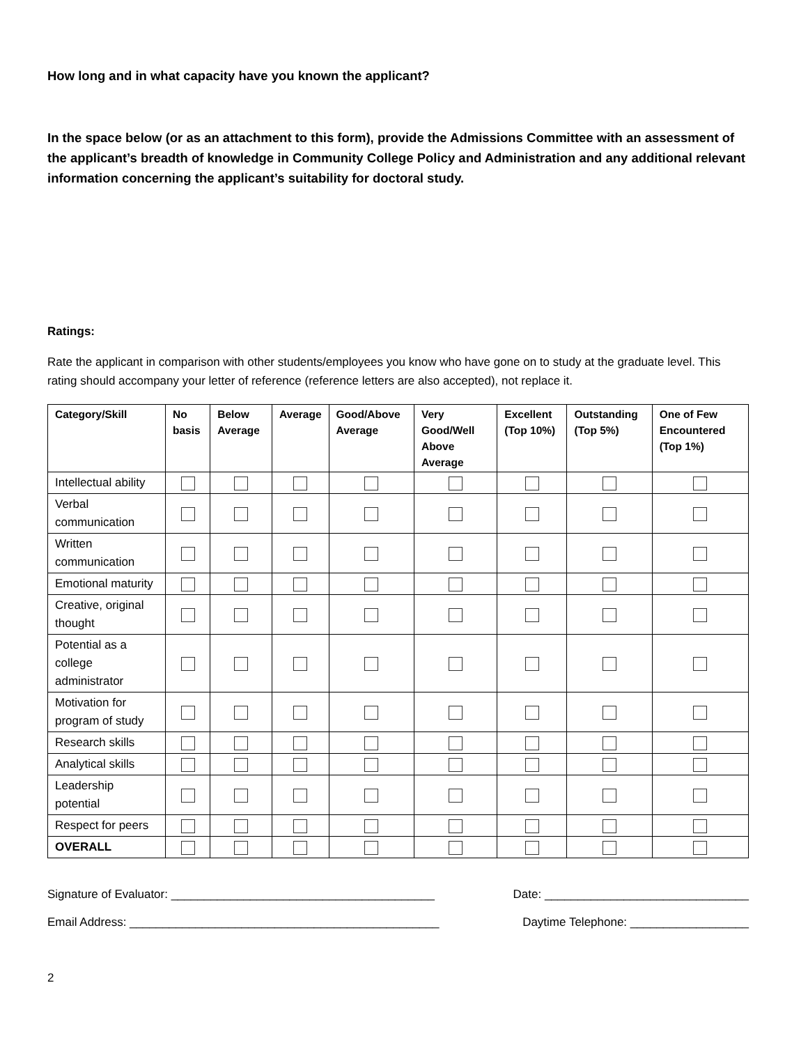How long and in what capacity have you known the applicant?
In the space below (or as an attachment to this form), provide the Admissions Committee with an assessment of the applicant’s breadth of knowledge in Community College Policy and Administration and any additional relevant information concerning the applicant’s suitability for doctoral study.
Ratings:
Rate the applicant in comparison with other students/employees you know who have gone on to study at the graduate level. This rating should accompany your letter of reference (reference letters are also accepted), not replace it.
| Category/Skill | No basis | Below Average | Average | Good/Above Average | Very Good/Well Above Average | Excellent (Top 10%) | Outstanding (Top 5%) | One of Few Encountered (Top 1%) |
| --- | --- | --- | --- | --- | --- | --- | --- | --- |
| Intellectual ability | | | | | | | | |
| Verbal communication | | | | | | | | |
| Written communication | | | | | | | | |
| Emotional maturity | | | | | | | | |
| Creative, original thought | | | | | | | | |
| Potential as a college administrator | | | | | | | | |
| Motivation for program of study | | | | | | | | |
| Research skills | | | | | | | | |
| Analytical skills | | | | | | | | |
| Leadership potential | | | | | | | | |
| Respect for peers | | | | | | | | |
| OVERALL | | | | | | | | |
Signature of Evaluator: ________________________________________ Date: _______________________________
Email Address: _______________________________________________ Daytime Telephone: __________________
2